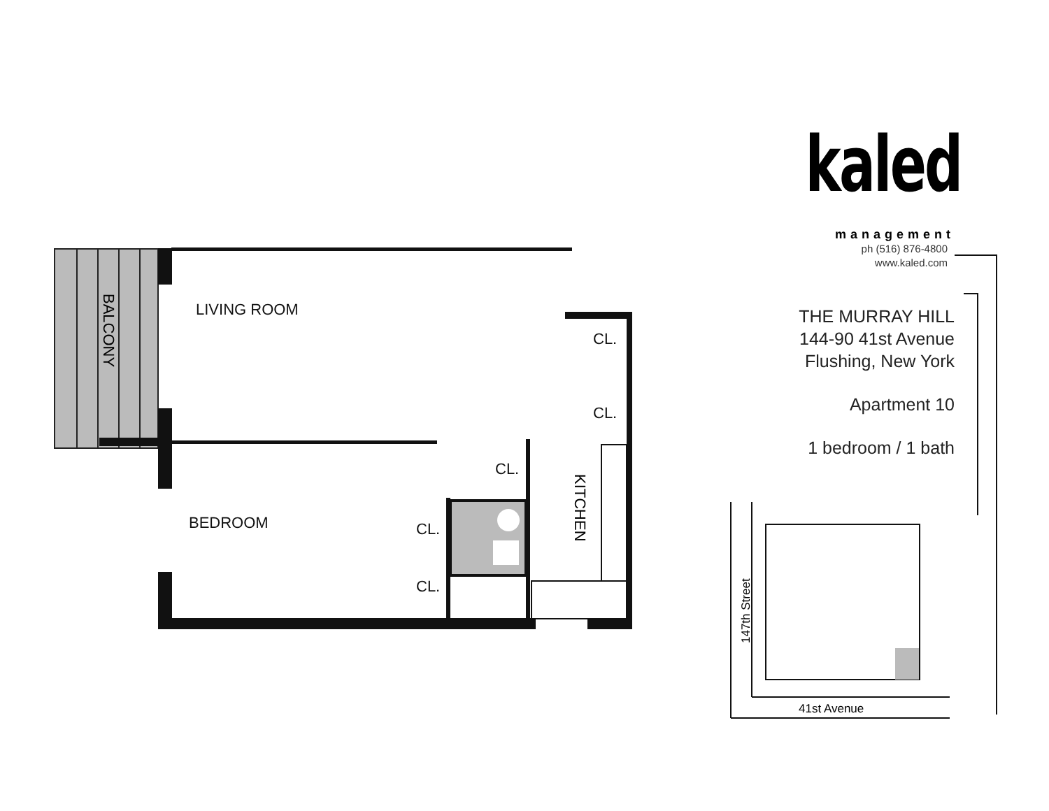LIVING ROOM
BEDROOM
CL.
CL.
CL.
CL.
CL.
BALCONY
KITCHEN
41st Avenue
147th Street
kaled
management
ph (516) 876-4800
www.kaled.com
THE MURRAY HILL
144-90 41st Avenue
Flushing, New York
Apartment 10
1 bedroom / 1 bath